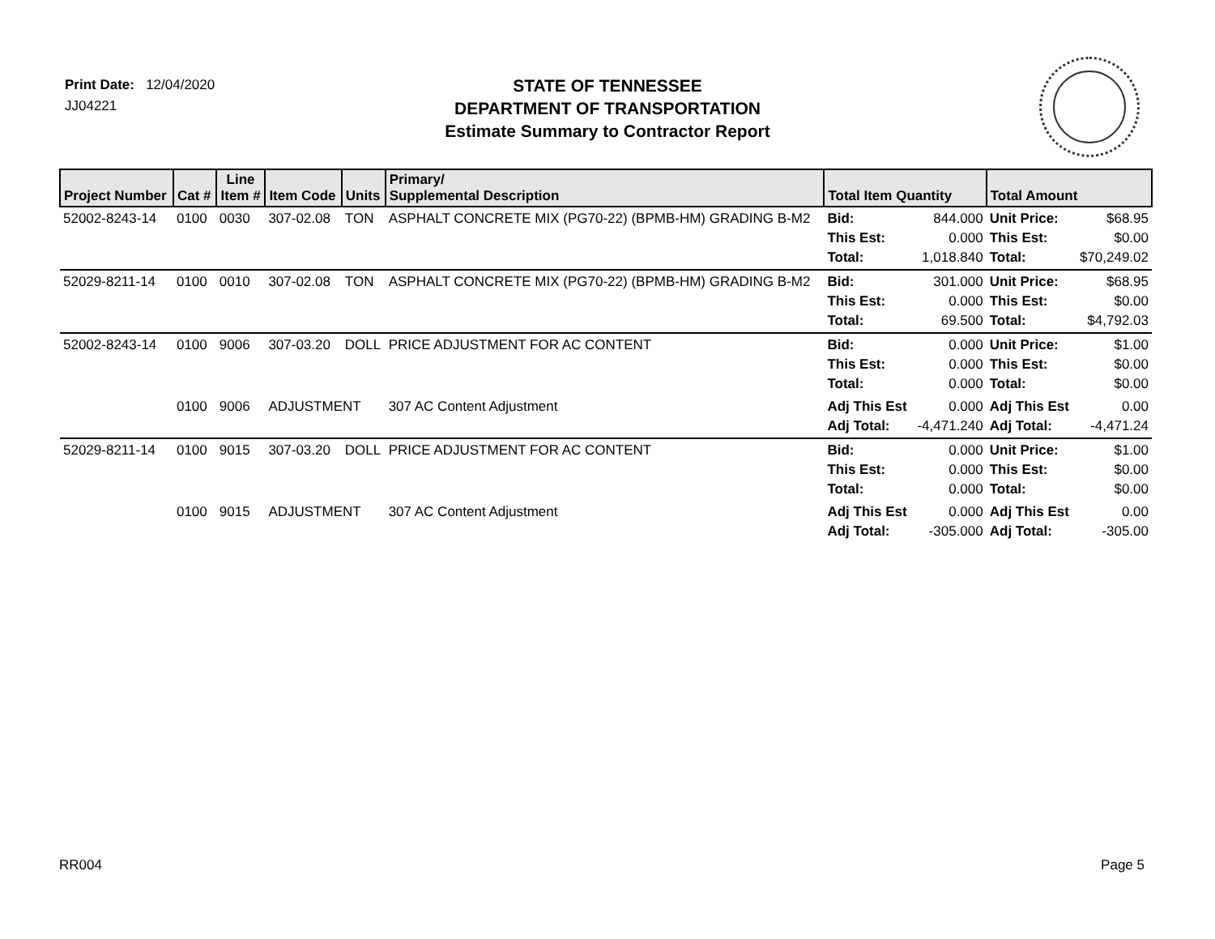Print Date: 12/04/2020
JJ04221
STATE OF TENNESSEE
DEPARTMENT OF TRANSPORTATION
Estimate Summary to Contractor Report
| Project Number | Cat # | Line Item # | Item Code | Units | Primary/ Supplemental Description | Total Item Quantity | | Total Amount | |
| --- | --- | --- | --- | --- | --- | --- | --- | --- | --- |
| 52002-8243-14 | 0100 | 0030 | 307-02.08 | TON | ASPHALT CONCRETE MIX (PG70-22) (BPMB-HM) GRADING B-M2 | Bid: This Est: Total: | 844.000 0.000 1,018.840 | Unit Price: This Est: Total: | $68.95 $0.00 $70,249.02 |
| 52029-8211-14 | 0100 | 0010 | 307-02.08 | TON | ASPHALT CONCRETE MIX (PG70-22) (BPMB-HM) GRADING B-M2 | Bid: This Est: Total: | 301.000 0.000 69.500 | Unit Price: This Est: Total: | $68.95 $0.00 $4,792.03 |
| 52002-8243-14 | 0100 | 9006 | 307-03.20 | DOLL | PRICE ADJUSTMENT FOR AC CONTENT | Bid: This Est: Total: | 0.000 0.000 0.000 | Unit Price: This Est: Total: | $1.00 $0.00 $0.00 |
| | 0100 | 9006 | ADJUSTMENT | | 307 AC Content Adjustment | Adj This Est Adj Total: | 0.000 -4,471.240 | Adj This Est Adj Total: | 0.00 -4,471.24 |
| 52029-8211-14 | 0100 | 9015 | 307-03.20 | DOLL | PRICE ADJUSTMENT FOR AC CONTENT | Bid: This Est: Total: | 0.000 0.000 0.000 | Unit Price: This Est: Total: | $1.00 $0.00 $0.00 |
| | 0100 | 9015 | ADJUSTMENT | | 307 AC Content Adjustment | Adj This Est Adj Total: | 0.000 -305.000 | Adj This Est Adj Total: | 0.00 -305.00 |
RR004 Page 5